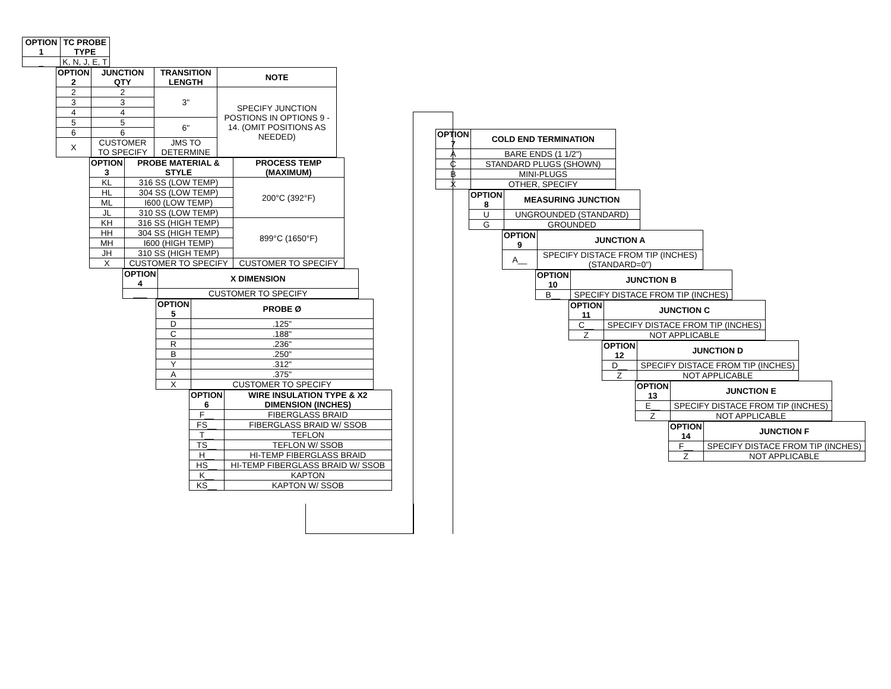| OPTION 1 | TC PROBE TYPE |
| --- | --- |
| _ | K, N, J, E, T |
| OPTION 2 | JUNCTION QTY | TRANSITION LENGTH | NOTE |
| --- | --- | --- | --- |
| 2 | 2 | 3" | SPECIFY JUNCTION POSTIONS IN OPTIONS 9 - 14. (OMIT POSITIONS AS NEEDED) |
| 3 | 3 | | |
| 4 | 4 | | |
| 5 | 5 | 6" | |
| 6 | 6 | | |
| X | CUSTOMER TO SPECIFY | JMS TO DETERMINE | |
| OPTION 3 | PROBE MATERIAL & STYLE | PROCESS TEMP (MAXIMUM) |
| --- | --- | --- |
| KL | 316 SS (LOW TEMP) | 200°C (392°F) |
| HL | 304 SS (LOW TEMP) | |
| ML | I600 (LOW TEMP) | |
| JL | 310 SS (LOW TEMP) | |
| KH | 316 SS (HIGH TEMP) | 899°C (1650°F) |
| HH | 304 SS (HIGH TEMP) | |
| MH | I600 (HIGH TEMP) | |
| JH | 310 SS (HIGH TEMP) | |
| X | CUSTOMER TO SPECIFY | CUSTOMER TO SPECIFY |
| OPTION 4 | X DIMENSION |
| --- | --- |
| ___ | CUSTOMER TO SPECIFY |
| OPTION 5 | PROBE Ø |
| --- | --- |
| D | .125" |
| C | .188" |
| R | .236" |
| B | .250" |
| Y | .312" |
| A | .375" |
| X | CUSTOMER TO SPECIFY |
| OPTION 6 | WIRE INSULATION TYPE & X2 DIMENSION (INCHES) |
| --- | --- |
| F__ | FIBERGLASS BRAID |
| FS__ | FIBERGLASS BRAID W/ SSOB |
| T__ | TEFLON |
| TS__ | TEFLON W/ SSOB |
| H__ | HI-TEMP FIBERGLASS BRAID |
| HS__ | HI-TEMP FIBERGLASS BRAID W/ SSOB |
| K__ | KAPTON |
| KS__ | KAPTON W/ SSOB |
| OPTION 7 | COLD END TERMINATION |
| --- | --- |
| A | BARE ENDS (1 1/2") |
| C | STANDARD PLUGS (SHOWN) |
| B | MINI-PLUGS |
| X | OTHER, SPECIFY |
| OPTION 8 | MEASURING JUNCTION |
| --- | --- |
| U | UNGROUNDED (STANDARD) |
| G | GROUNDED |
| OPTION 9 | JUNCTION A |
| --- | --- |
| A__ | SPECIFY DISTACE FROM TIP (INCHES) (STANDARD=0") |
| OPTION 10 | JUNCTION B |
| --- | --- |
| B__ | SPECIFY DISTACE FROM TIP (INCHES) |
| OPTION 11 | JUNCTION C |
| --- | --- |
| C__ | SPECIFY DISTACE FROM TIP (INCHES) |
| Z | NOT APPLICABLE |
| OPTION 12 | JUNCTION D |
| --- | --- |
| D__ | SPECIFY DISTACE FROM TIP (INCHES) |
| Z | NOT APPLICABLE |
| OPTION 13 | JUNCTION E |
| --- | --- |
| E__ | SPECIFY DISTACE FROM TIP (INCHES) |
| Z | NOT APPLICABLE |
| OPTION 14 | JUNCTION F |
| --- | --- |
| F__ | SPECIFY DISTACE FROM TIP (INCHES) |
| Z | NOT APPLICABLE |